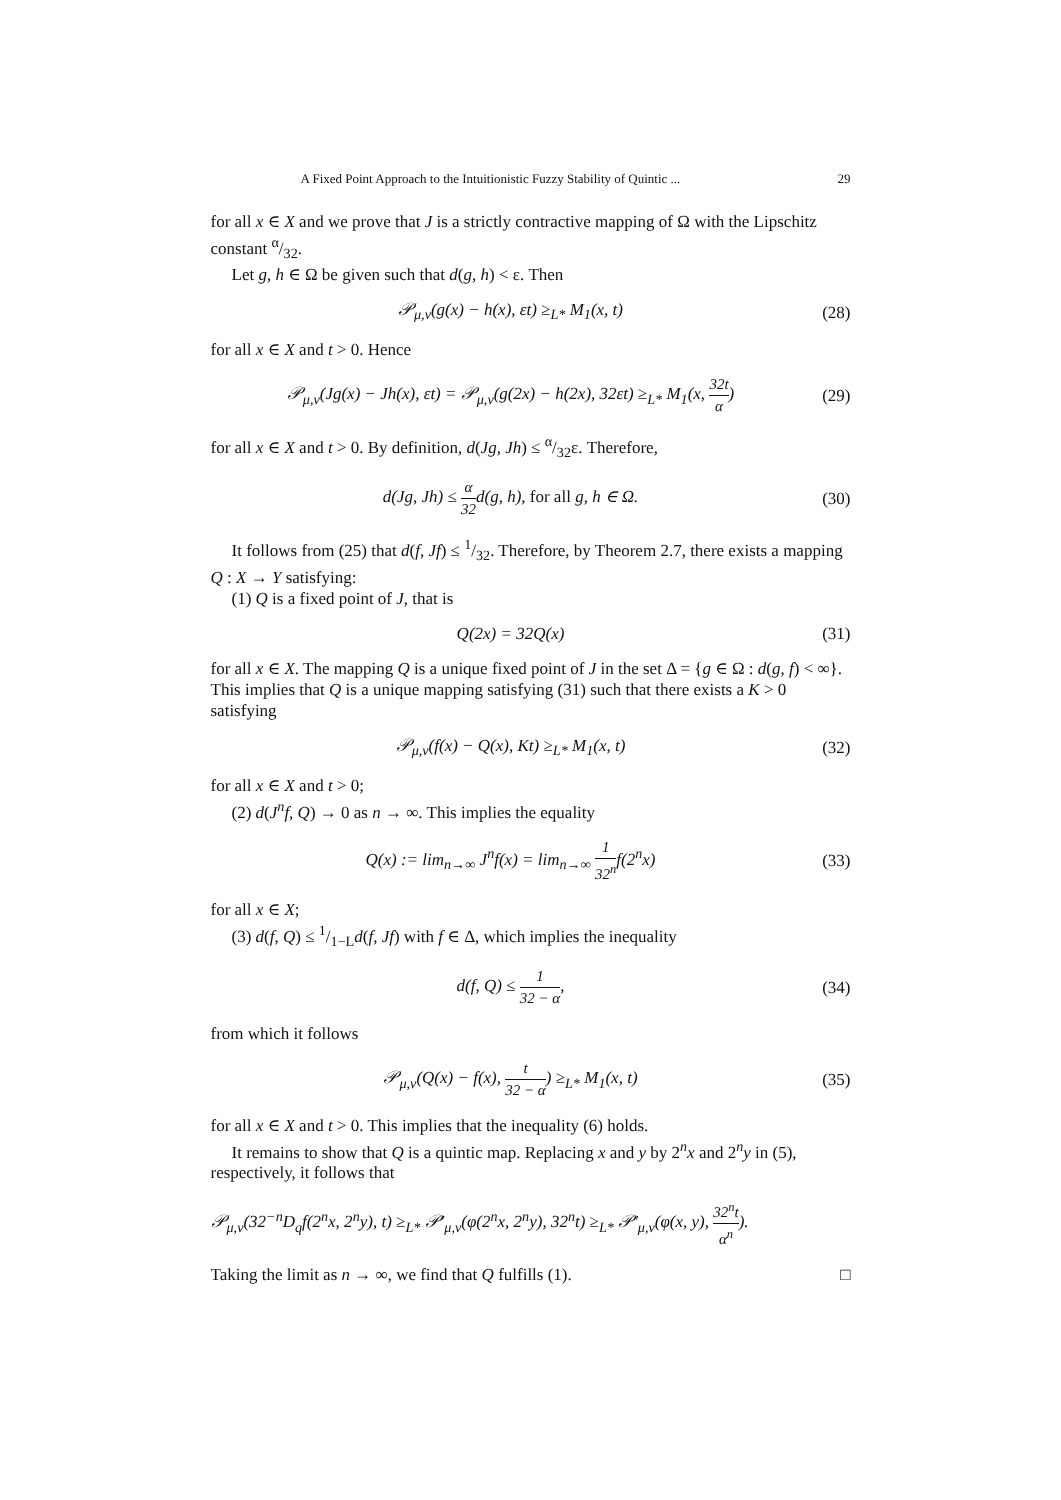A Fixed Point Approach to the Intuitionistic Fuzzy Stability of Quintic ... 29
for all x ∈ X and we prove that J is a strictly contractive mapping of Ω with the Lipschitz constant α/32.
Let g, h ∈ Ω be given such that d(g, h) < ε. Then
𝒫<sub>μ,ν</sub>(g(x) − h(x), εt) ≥<sub>L*</sub> M<sub>1</sub>(x, t) (28)
for all x ∈ X and t > 0. Hence
𝒫<sub>μ,ν</sub>(Jg(x) − Jh(x), εt) = 𝒫<sub>μ,ν</sub>(g(2x) − h(2x), 32εt) ≥<sub>L*</sub> M<sub>1</sub>(x, 32t α) (29)
for all x ∈ X and t > 0. By definition, d(Jg, Jh) ≤ α/32ε. Therefore,
d(Jg, Jh) ≤ α 32d(g, h), for all g, h ∈ Ω. (30)
It follows from (25) that d(f, Jf) ≤ 1/32. Therefore, by Theorem 2.7, there exists a mapping Q : X → Y satisfying:
(1) Q is a fixed point of J, that is
Q(2x) = 32Q(x) (31)
for all x ∈ X. The mapping Q is a unique fixed point of J in the set Δ = {g ∈ Ω : d(g, f) < ∞}. This implies that Q is a unique mapping satisfying (31) such that there exists a K > 0 satisfying
𝒫<sub>μ,ν</sub>(f(x) − Q(x), Kt) ≥<sub>L*</sub> M<sub>1</sub>(x, t) (32)
for all x ∈ X and t > 0;
(2) d(J<sup>n</sup>f, Q) → 0 as n → ∞. This implies the equality
Q(x) := lim<sub>n→∞</sub> J<sup>n</sup>f(x) = lim<sub>n→∞</sub> 1 32<sup>n</sup>f(2<sup>n</sup>x) (33)
for all x ∈ X;
(3) d(f, Q) ≤ 1/1−Ld(f, Jf) with f ∈ Δ, which implies the inequality
d(f, Q) ≤ 1 32 − α, (34)
from which it follows
𝒫<sub>μ,ν</sub>(Q(x) − f(x), t 32 − α) ≥<sub>L*</sub> M<sub>1</sub>(x, t) (35)
for all x ∈ X and t > 0. This implies that the inequality (6) holds.
It remains to show that Q is a quintic map. Replacing x and y by 2<sup>n</sup>x and 2<sup>n</sup>y in (5), respectively, it follows that
𝒫<sub>μ,ν</sub>(32<sup>−n</sup>D<sub>q</sub>f(2<sup>n</sup>x, 2<sup>n</sup>y), t) ≥<sub>L*</sub> 𝒫′<sub>μ,ν</sub>(φ(2<sup>n</sup>x, 2<sup>n</sup>y), 32<sup>n</sup>t) ≥<sub>L*</sub> 𝒫′<sub>μ,ν</sub>(φ(x, y), 32<sup>n</sup>t α<sup>n</sup>).
Taking the limit as n → ∞, we find that Q fulfills (1). □